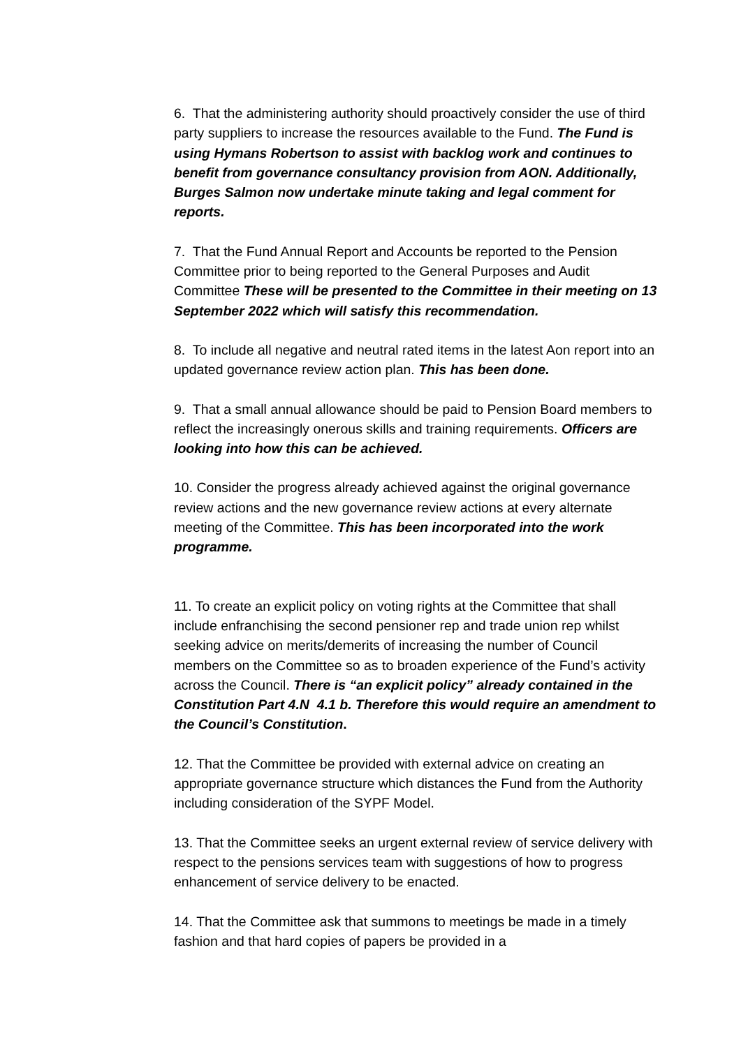6. That the administering authority should proactively consider the use of third party suppliers to increase the resources available to the Fund. The Fund is using Hymans Robertson to assist with backlog work and continues to benefit from governance consultancy provision from AON. Additionally, Burges Salmon now undertake minute taking and legal comment for reports.
7. That the Fund Annual Report and Accounts be reported to the Pension Committee prior to being reported to the General Purposes and Audit Committee These will be presented to the Committee in their meeting on 13 September 2022 which will satisfy this recommendation.
8. To include all negative and neutral rated items in the latest Aon report into an updated governance review action plan. This has been done.
9. That a small annual allowance should be paid to Pension Board members to reflect the increasingly onerous skills and training requirements. Officers are looking into how this can be achieved.
10. Consider the progress already achieved against the original governance review actions and the new governance review actions at every alternate meeting of the Committee. This has been incorporated into the work programme.
11. To create an explicit policy on voting rights at the Committee that shall include enfranchising the second pensioner rep and trade union rep whilst seeking advice on merits/demerits of increasing the number of Council members on the Committee so as to broaden experience of the Fund’s activity across the Council. There is “an explicit policy” already contained in the Constitution Part 4.N 4.1 b. Therefore this would require an amendment to the Council’s Constitution.
12. That the Committee be provided with external advice on creating an appropriate governance structure which distances the Fund from the Authority including consideration of the SYPF Model.
13. That the Committee seeks an urgent external review of service delivery with respect to the pensions services team with suggestions of how to progress enhancement of service delivery to be enacted.
14. That the Committee ask that summons to meetings be made in a timely fashion and that hard copies of papers be provided in a